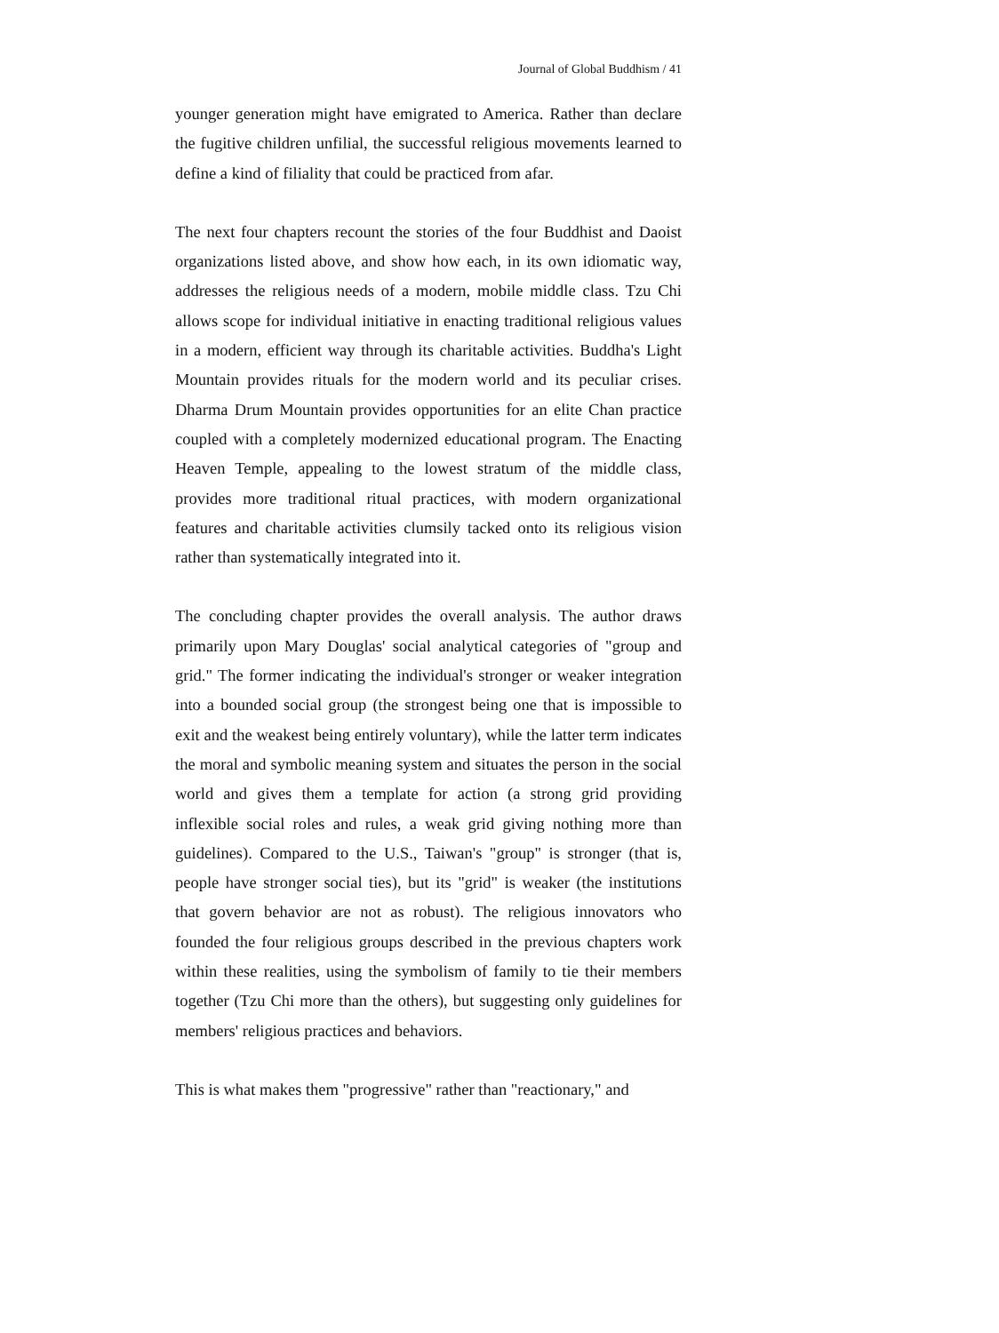Journal of Global Buddhism / 41
younger generation might have emigrated to America. Rather than declare the fugitive children unfilial, the successful religious movements learned to define a kind of filiality that could be practiced from afar.
The next four chapters recount the stories of the four Buddhist and Daoist organizations listed above, and show how each, in its own idiomatic way, addresses the religious needs of a modern, mobile middle class. Tzu Chi allows scope for individual initiative in enacting traditional religious values in a modern, efficient way through its charitable activities. Buddha's Light Mountain provides rituals for the modern world and its peculiar crises. Dharma Drum Mountain provides opportunities for an elite Chan practice coupled with a completely modernized educational program. The Enacting Heaven Temple, appealing to the lowest stratum of the middle class, provides more traditional ritual practices, with modern organizational features and charitable activities clumsily tacked onto its religious vision rather than systematically integrated into it.
The concluding chapter provides the overall analysis. The author draws primarily upon Mary Douglas' social analytical categories of "group and grid." The former indicating the individual's stronger or weaker integration into a bounded social group (the strongest being one that is impossible to exit and the weakest being entirely voluntary), while the latter term indicates the moral and symbolic meaning system and situates the person in the social world and gives them a template for action (a strong grid providing inflexible social roles and rules, a weak grid giving nothing more than guidelines). Compared to the U.S., Taiwan's "group" is stronger (that is, people have stronger social ties), but its "grid" is weaker (the institutions that govern behavior are not as robust). The religious innovators who founded the four religious groups described in the previous chapters work within these realities, using the symbolism of family to tie their members together (Tzu Chi more than the others), but suggesting only guidelines for members' religious practices and behaviors.
This is what makes them "progressive" rather than "reactionary," and